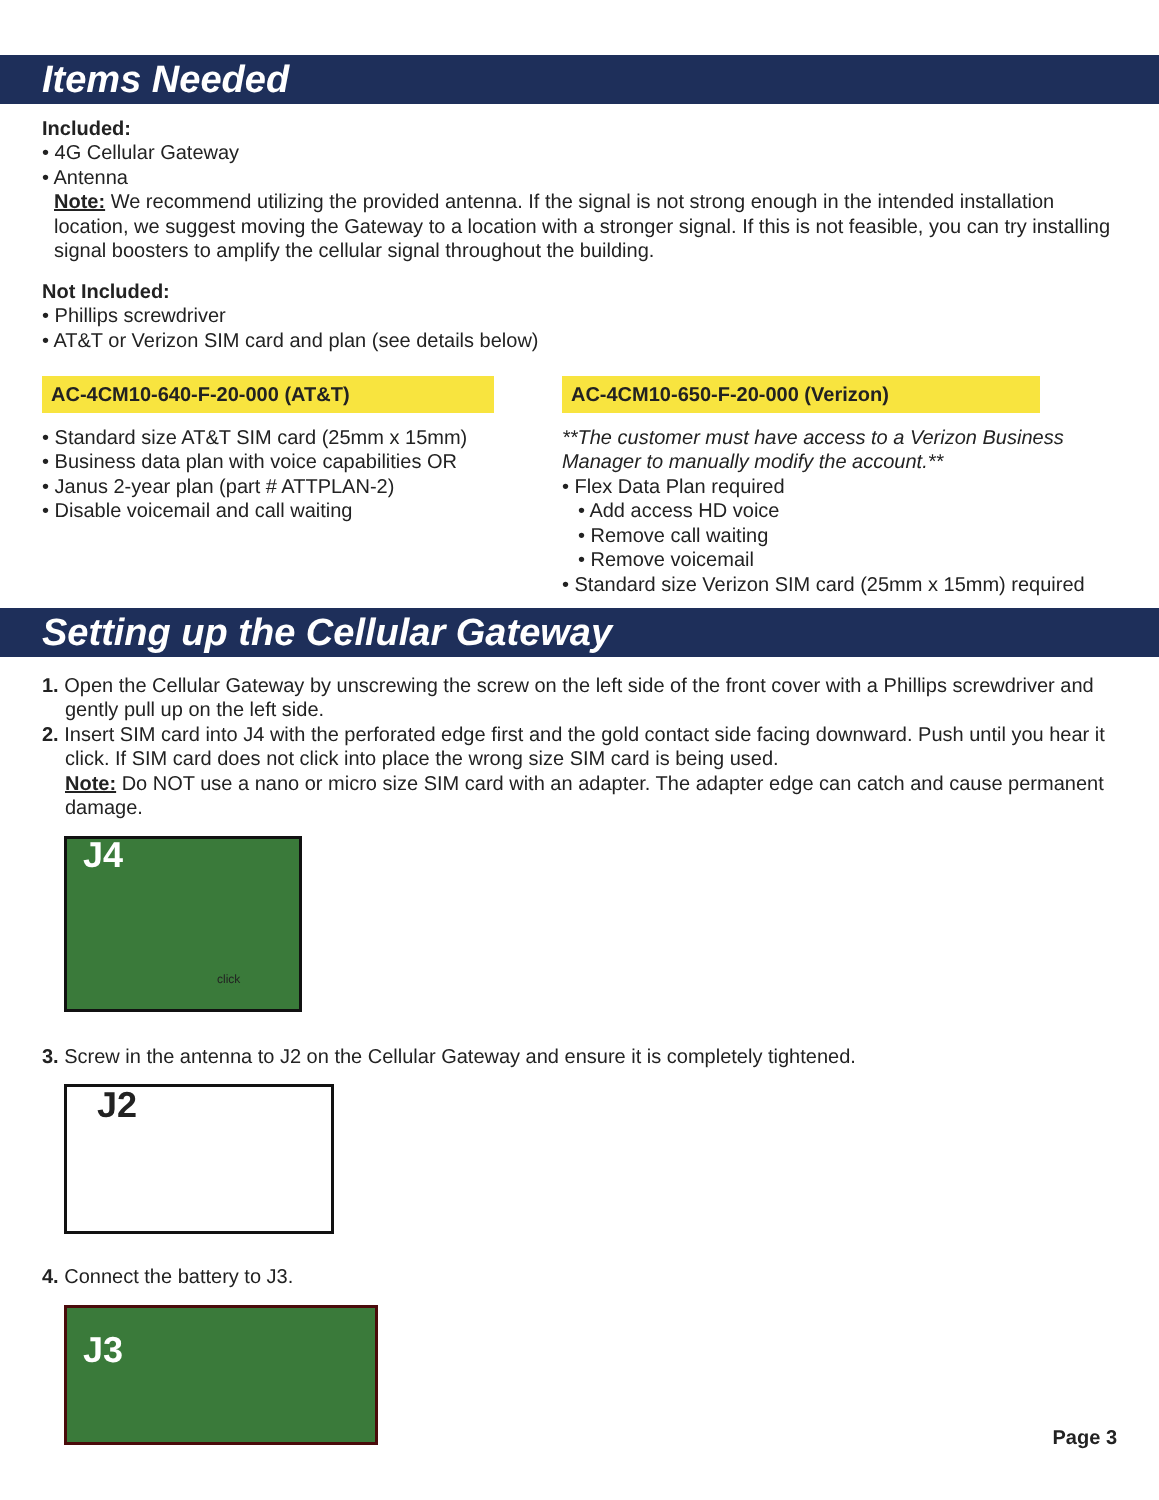Items Needed
Included:
• 4G Cellular Gateway
• Antenna
Note: We recommend utilizing the provided antenna. If the signal is not strong enough in the intended installation location, we suggest moving the Gateway to a location with a stronger signal. If this is not feasible, you can try installing signal boosters to amplify the cellular signal throughout the building.
Not Included:
• Phillips screwdriver
• AT&T or Verizon SIM card and plan (see details below)
AC-4CM10-640-F-20-000 (AT&T)
• Standard size AT&T SIM card (25mm x 15mm)
• Business data plan with voice capabilities OR
• Janus 2-year plan (part # ATTPLAN-2)
• Disable voicemail and call waiting
AC-4CM10-650-F-20-000 (Verizon)
**The customer must have access to a Verizon Business Manager to manually modify the account.**
• Flex Data Plan required
• Add access HD voice
• Remove call waiting
• Remove voicemail
• Standard size Verizon SIM card (25mm x 15mm) required
Setting up the Cellular Gateway
1. Open the Cellular Gateway by unscrewing the screw on the left side of the front cover with a Phillips screwdriver and gently pull up on the left side.
2. Insert SIM card into J4 with the perforated edge first and the gold contact side facing downward. Push until you hear it click. If SIM card does not click into place the wrong size SIM card is being used.
Note: Do NOT use a nano or micro size SIM card with an adapter. The adapter edge can catch and cause permanent damage.
J4
click
3. Screw in the antenna to J2 on the Cellular Gateway and ensure it is completely tightened.
J2
4. Connect the battery to J3.
J3
Page 3